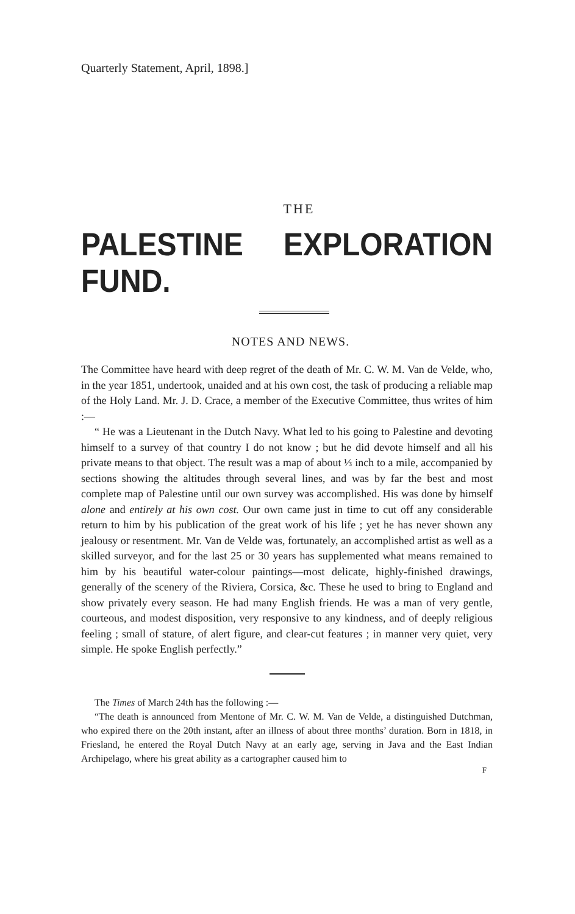Quarterly Statement, April, 1898.]
THE
PALESTINE EXPLORATION FUND.
NOTES AND NEWS.
The Committee have heard with deep regret of the death of Mr. C. W. M. Van de Velde, who, in the year 1851, undertook, unaided and at his own cost, the task of producing a reliable map of the Holy Land. Mr. J. D. Crace, a member of the Executive Committee, thus writes of him :—
“ He was a Lieutenant in the Dutch Navy. What led to his going to Palestine and devoting himself to a survey of that country I do not know ; but he did devote himself and all his private means to that object. The result was a map of about ⅓ inch to a mile, accompanied by sections showing the altitudes through several lines, and was by far the best and most complete map of Palestine until our own survey was accomplished. His was done by himself alone and entirely at his own cost. Our own came just in time to cut off any considerable return to him by his publication of the great work of his life ; yet he has never shown any jealousy or resentment. Mr. Van de Velde was, fortunately, an accomplished artist as well as a skilled surveyor, and for the last 25 or 30 years has supplemented what means remained to him by his beautiful water-colour paintings—most delicate, highly-finished drawings, generally of the scenery of the Riviera, Corsica, &c. These he used to bring to England and show privately every season. He had many English friends. He was a man of very gentle, courteous, and modest disposition, very responsive to any kindness, and of deeply religious feeling ; small of stature, of alert figure, and clear-cut features ; in manner very quiet, very simple. He spoke English perfectly.”
The Times of March 24th has the following :—
“The death is announced from Mentone of Mr. C. W. M. Van de Velde, a distinguished Dutchman, who expired there on the 20th instant, after an illness of about three months’ duration. Born in 1818, in Friesland, he entered the Royal Dutch Navy at an early age, serving in Java and the East Indian Archipelago, where his great ability as a cartographer caused him to
F